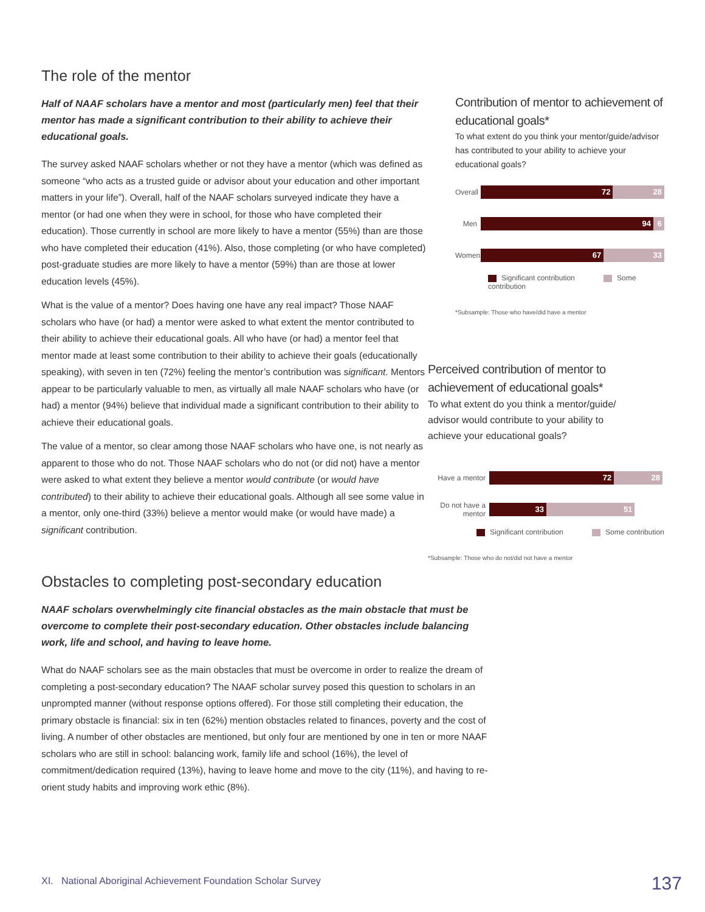The role of the mentor
Half of NAAF scholars have a mentor and most (particularly men) feel that their mentor has made a significant contribution to their ability to achieve their educational goals.
The survey asked NAAF scholars whether or not they have a mentor (which was defined as someone “who acts as a trusted guide or advisor about your education and other important matters in your life”). Overall, half of the NAAF scholars surveyed indicate they have a mentor (or had one when they were in school, for those who have completed their education). Those currently in school are more likely to have a mentor (55%) than are those who have completed their education (41%). Also, those completing (or who have completed) post-graduate studies are more likely to have a mentor (59%) than are those at lower education levels (45%).
What is the value of a mentor? Does having one have any real impact? Those NAAF scholars who have (or had) a mentor were asked to what extent the mentor contributed to their ability to achieve their educational goals. All who have (or had) a mentor feel that mentor made at least some contribution to their ability to achieve their goals (educationally speaking), with seven in ten (72%) feeling the mentor’s contribution was significant. Mentors appear to be particularly valuable to men, as virtually all male NAAF scholars who have (or had) a mentor (94%) believe that individual made a significant contribution to their ability to achieve their educational goals.
The value of a mentor, so clear among those NAAF scholars who have one, is not nearly as apparent to those who do not. Those NAAF scholars who do not (or did not) have a mentor were asked to what extent they believe a mentor would contribute (or would have contributed) to their ability to achieve their educational goals. Although all see some value in a mentor, only one-third (33%) believe a mentor would make (or would have made) a significant contribution.
Contribution of mentor to achievement of educational goals*
To what extent do you think your mentor/guide/advisor has contributed to your ability to achieve your educational goals?
Overall
72 28
Men
94 6
Women
67 33
Significant contribution Some contribution
*Subsample: Those who have/did have a mentor
Perceived contribution of mentor to achievement of educational goals*
To what extent do you think a mentor/guide/ advisor would contribute to your ability to achieve your educational goals?
Have a mentor
72 28
Do not have a mentor
33 51
Significant contribution Some contribution
*Subsample: Those who do not/did not have a mentor
Obstacles to completing post-secondary education
NAAF scholars overwhelmingly cite financial obstacles as the main obstacle that must be overcome to complete their post-secondary education. Other obstacles include balancing work, life and school, and having to leave home.
What do NAAF scholars see as the main obstacles that must be overcome in order to realize the dream of completing a post-secondary education? The NAAF scholar survey posed this question to scholars in an unprompted manner (without response options offered). For those still completing their education, the primary obstacle is financial: six in ten (62%) mention obstacles related to finances, poverty and the cost of living. A number of other obstacles are mentioned, but only four are mentioned by one in ten or more NAAF scholars who are still in school: balancing work, family life and school (16%), the level of commitment/dedication required (13%), having to leave home and move to the city (11%), and having to re-orient study habits and improving work ethic (8%).
XI. National Aboriginal Achievement Foundation Scholar Survey
137